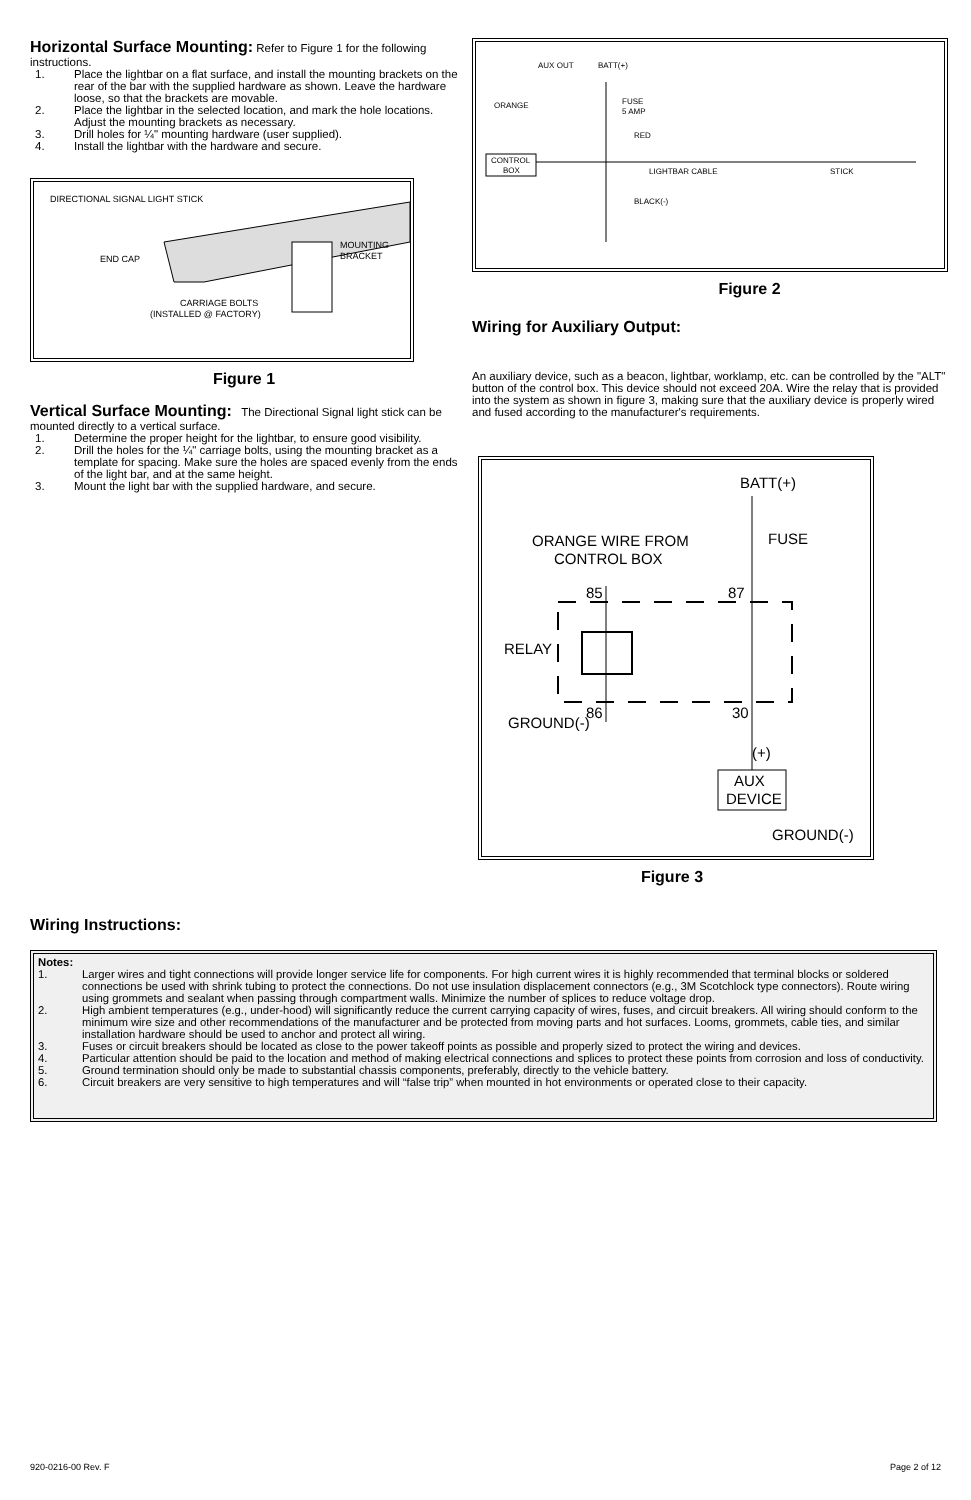Horizontal Surface Mounting:
Refer to Figure 1 for the following instructions.
1. Place the lightbar on a flat surface, and install the mounting brackets on the rear of the bar with the supplied hardware as shown. Leave the hardware loose, so that the brackets are movable.
2. Place the lightbar in the selected location, and mark the hole locations. Adjust the mounting brackets as necessary.
3. Drill holes for ¼" mounting hardware (user supplied).
4. Install the lightbar with the hardware and secure.
DIRECTIONAL SIGNAL LIGHT STICK
END CAP
MOUNTING
BRACKET
CARRIAGE BOLTS
(INSTALLED @ FACTORY)
Figure 1
Vertical Surface Mounting:
The Directional Signal light stick can be mounted directly to a vertical surface.
1. Determine the proper height for the lightbar, to ensure good visibility.
2. Drill the holes for the ¼" carriage bolts, using the mounting bracket as a template for spacing. Make sure the holes are spaced evenly from the ends of the light bar, and at the same height.
3. Mount the light bar with the supplied hardware, and secure.
AUX OUT
BATT(+)
ORANGE
FUSE
5 AMP
RED
CONTROL
BOX
LIGHTBAR CABLE
STICK
BLACK(-)
Figure 2
Wiring for Auxiliary Output:
An auxiliary device, such as a beacon, lightbar, worklamp, etc. can be controlled by the "ALT" button of the control box. This device should not exceed 20A. Wire the relay that is provided into the system as shown in figure 3, making sure that the auxiliary device is properly wired and fused according to the manufacturer's requirements.
BATT(+)
FUSE
ORANGE WIRE FROM
CONTROL BOX
85
87
RELAY
86
30
GROUND(-)
(+)
AUX
DEVICE
GROUND(-)
Figure 3
Wiring Instructions:
Notes:
1. Larger wires and tight connections will provide longer service life for components. For high current wires it is highly recommended that terminal blocks or soldered connections be used with shrink tubing to protect the connections. Do not use insulation displacement connectors (e.g., 3M Scotchlock type connectors). Route wiring using grommets and sealant when passing through compartment walls. Minimize the number of splices to reduce voltage drop.
2. High ambient temperatures (e.g., under-hood) will significantly reduce the current carrying capacity of wires, fuses, and circuit breakers. All wiring should conform to the minimum wire size and other recommendations of the manufacturer and be protected from moving parts and hot surfaces. Looms, grommets, cable ties, and similar installation hardware should be used to anchor and protect all wiring.
3. Fuses or circuit breakers should be located as close to the power takeoff points as possible and properly sized to protect the wiring and devices.
4. Particular attention should be paid to the location and method of making electrical connections and splices to protect these points from corrosion and loss of conductivity.
5. Ground termination should only be made to substantial chassis components, preferably, directly to the vehicle battery.
6. Circuit breakers are very sensitive to high temperatures and will “false trip” when mounted in hot environments or operated close to their capacity.
920-0216-00 Rev. F Page 2 of 12